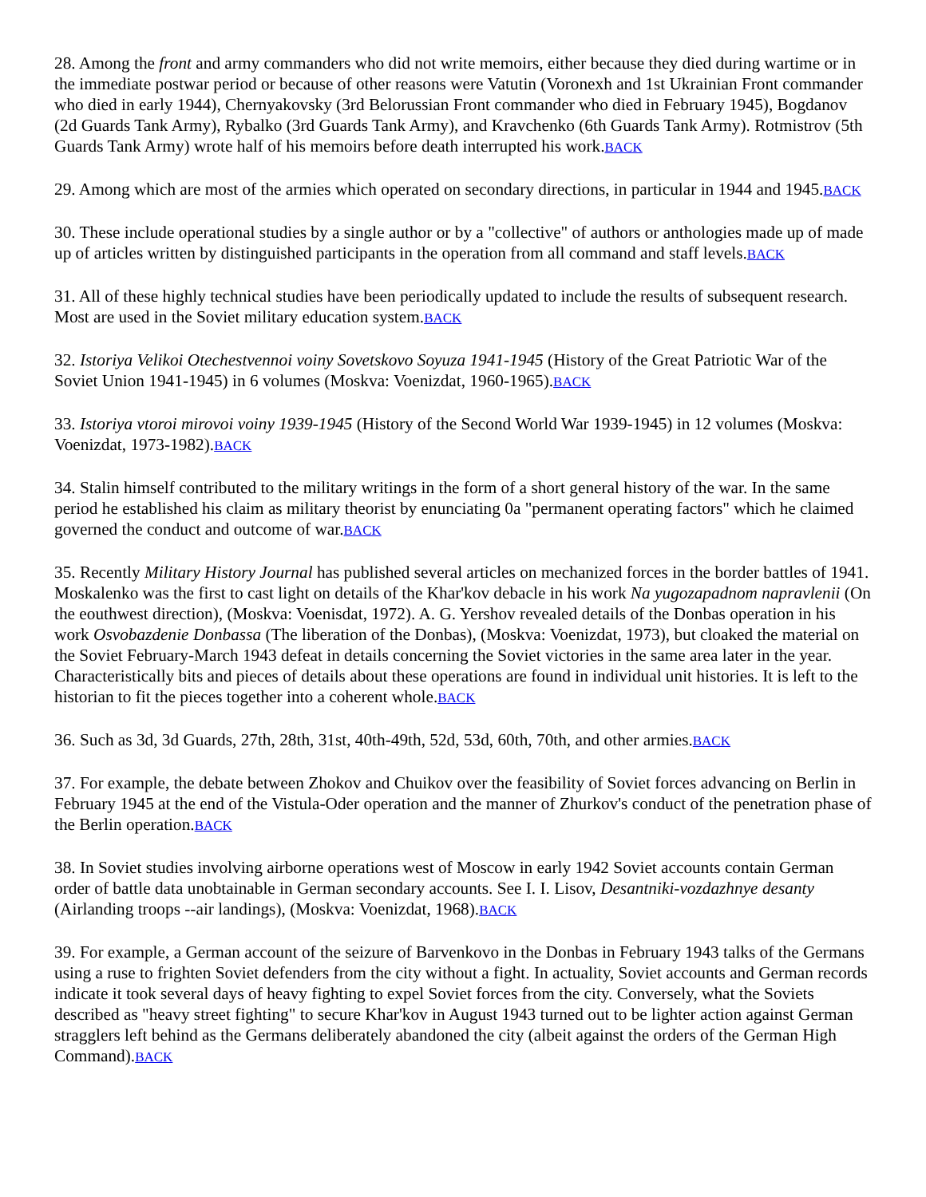28. Among the front and army commanders who did not write memoirs, either because they died during wartime or in the immediate postwar period or because of other reasons were Vatutin (Voronexh and 1st Ukrainian Front commander who died in early 1944), Chernyakovsky (3rd Belorussian Front commander who died in February 1945), Bogdanov (2d Guards Tank Army), Rybalko (3rd Guards Tank Army), and Kravchenko (6th Guards Tank Army). Rotmistrov (5th Guards Tank Army) wrote half of his memoirs before death interrupted his work.BACK
29. Among which are most of the armies which operated on secondary directions, in particular in 1944 and 1945.BACK
30. These include operational studies by a single author or by a "collective" of authors or anthologies made up of made up of articles written by distinguished participants in the operation from all command and staff levels.BACK
31. All of these highly technical studies have been periodically updated to include the results of subsequent research. Most are used in the Soviet military education system.BACK
32. Istoriya Velikoi Otechestvennoi voiny Sovetskovo Soyuza 1941-1945 (History of the Great Patriotic War of the Soviet Union 1941-1945) in 6 volumes (Moskva: Voenizdat, 1960-1965).BACK
33. Istoriya vtoroi mirovoi voiny 1939-1945 (History of the Second World War 1939-1945) in 12 volumes (Moskva: Voenizdat, 1973-1982).BACK
34. Stalin himself contributed to the military writings in the form of a short general history of the war. In the same period he established his claim as military theorist by enunciating 0a "permanent operating factors" which he claimed governed the conduct and outcome of war.BACK
35. Recently Military History Journal has published several articles on mechanized forces in the border battles of 1941. Moskalenko was the first to cast light on details of the Khar'kov debacle in his work Na yugozapadnom napravlenii (On the eouthwest direction), (Moskva: Voenisdat, 1972). A. G. Yershov revealed details of the Donbas operation in his work Osvobazdenie Donbassa (The liberation of the Donbas), (Moskva: Voenizdat, 1973), but cloaked the material on the Soviet February-March 1943 defeat in details concerning the Soviet victories in the same area later in the year. Characteristically bits and pieces of details about these operations are found in individual unit histories. It is left to the historian to fit the pieces together into a coherent whole.BACK
36. Such as 3d, 3d Guards, 27th, 28th, 31st, 40th-49th, 52d, 53d, 60th, 70th, and other armies.BACK
37. For example, the debate between Zhokov and Chuikov over the feasibility of Soviet forces advancing on Berlin in February 1945 at the end of the Vistula-Oder operation and the manner of Zhurkov's conduct of the penetration phase of the Berlin operation.BACK
38. In Soviet studies involving airborne operations west of Moscow in early 1942 Soviet accounts contain German order of battle data unobtainable in German secondary accounts. See I. I. Lisov, Desantniki-vozdazhnye desanty (Airlanding troops --air landings), (Moskva: Voenizdat, 1968).BACK
39. For example, a German account of the seizure of Barvenkovo in the Donbas in February 1943 talks of the Germans using a ruse to frighten Soviet defenders from the city without a fight. In actuality, Soviet accounts and German records indicate it took several days of heavy fighting to expel Soviet forces from the city. Conversely, what the Soviets described as "heavy street fighting" to secure Khar'kov in August 1943 turned out to be lighter action against German stragglers left behind as the Germans deliberately abandoned the city (albeit against the orders of the German High Command).BACK